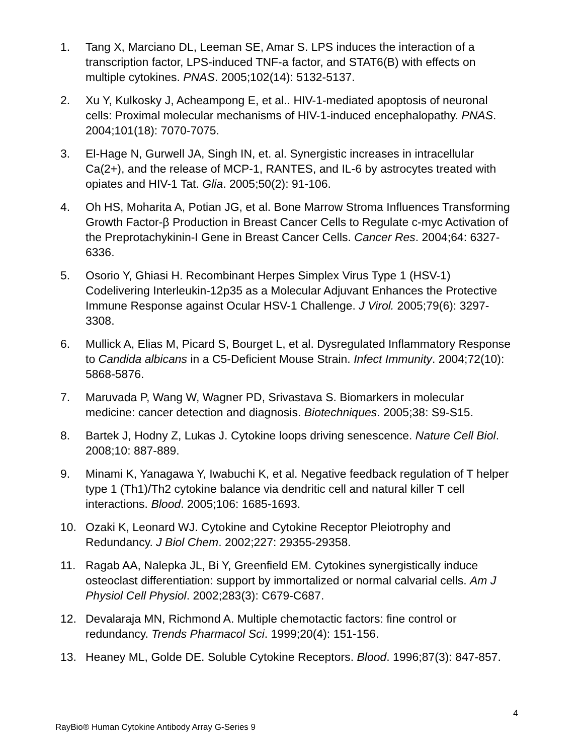1. Tang X, Marciano DL, Leeman SE, Amar S. LPS induces the interaction of a transcription factor, LPS-induced TNF-a factor, and STAT6(B) with effects on multiple cytokines. PNAS. 2005;102(14): 5132-5137.
2. Xu Y, Kulkosky J, Acheampong E, et al.. HIV-1-mediated apoptosis of neuronal cells: Proximal molecular mechanisms of HIV-1-induced encephalopathy. PNAS. 2004;101(18): 7070-7075.
3. El-Hage N, Gurwell JA, Singh IN, et. al. Synergistic increases in intracellular Ca(2+), and the release of MCP-1, RANTES, and IL-6 by astrocytes treated with opiates and HIV-1 Tat. Glia. 2005;50(2): 91-106.
4. Oh HS, Moharita A, Potian JG, et al. Bone Marrow Stroma Influences Transforming Growth Factor-β Production in Breast Cancer Cells to Regulate c-myc Activation of the Preprotachykinin-I Gene in Breast Cancer Cells. Cancer Res. 2004;64: 6327-6336.
5. Osorio Y, Ghiasi H. Recombinant Herpes Simplex Virus Type 1 (HSV-1) Codelivering Interleukin-12p35 as a Molecular Adjuvant Enhances the Protective Immune Response against Ocular HSV-1 Challenge. J Virol. 2005;79(6): 3297-3308.
6. Mullick A, Elias M, Picard S, Bourget L, et al. Dysregulated Inflammatory Response to Candida albicans in a C5-Deficient Mouse Strain. Infect Immunity. 2004;72(10): 5868-5876.
7. Maruvada P, Wang W, Wagner PD, Srivastava S. Biomarkers in molecular medicine: cancer detection and diagnosis. Biotechniques. 2005;38: S9-S15.
8. Bartek J, Hodny Z, Lukas J. Cytokine loops driving senescence. Nature Cell Biol. 2008;10: 887-889.
9. Minami K, Yanagawa Y, Iwabuchi K, et al. Negative feedback regulation of T helper type 1 (Th1)/Th2 cytokine balance via dendritic cell and natural killer T cell interactions. Blood. 2005;106: 1685-1693.
10. Ozaki K, Leonard WJ. Cytokine and Cytokine Receptor Pleiotrophy and Redundancy. J Biol Chem. 2002;227: 29355-29358.
11. Ragab AA, Nalepka JL, Bi Y, Greenfield EM. Cytokines synergistically induce osteoclast differentiation: support by immortalized or normal calvarial cells. Am J Physiol Cell Physiol. 2002;283(3): C679-C687.
12. Devalaraja MN, Richmond A. Multiple chemotactic factors: fine control or redundancy. Trends Pharmacol Sci. 1999;20(4): 151-156.
13. Heaney ML, Golde DE. Soluble Cytokine Receptors. Blood. 1996;87(3): 847-857.
4
RayBio® Human Cytokine Antibody Array G-Series 9